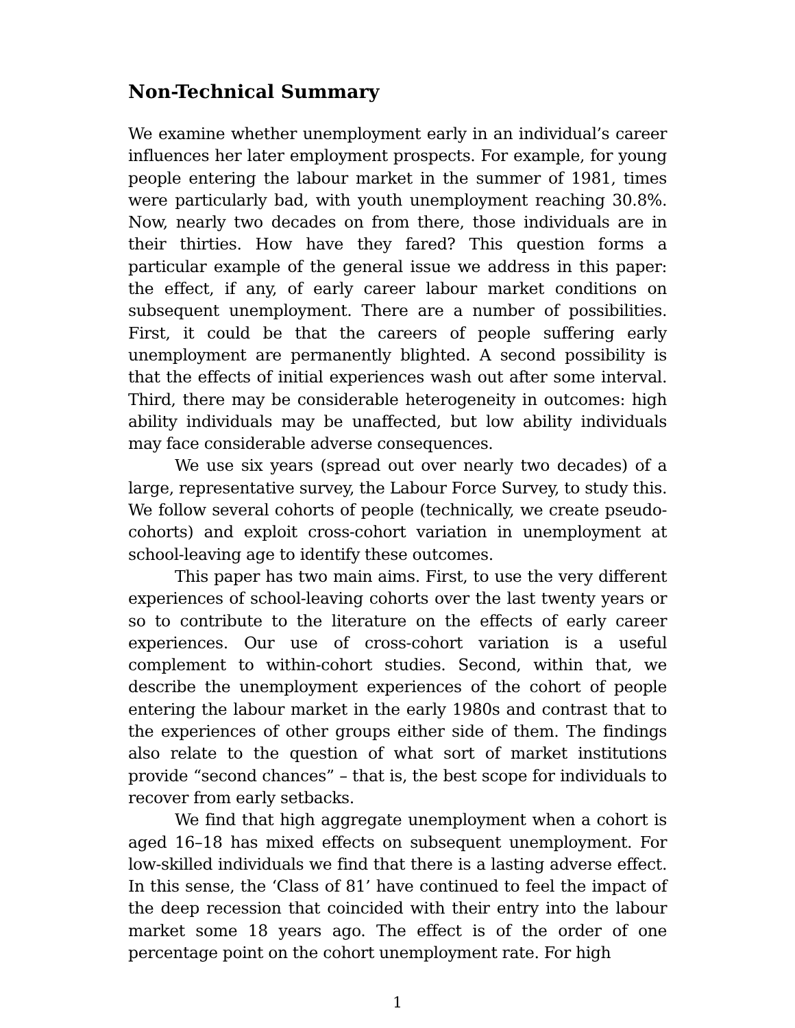Non-Technical Summary
We examine whether unemployment early in an individual’s career influences her later employment prospects. For example, for young people entering the labour market in the summer of 1981, times were particularly bad, with youth unemployment reaching 30.8%. Now, nearly two decades on from there, those individuals are in their thirties. How have they fared? This question forms a particular example of the general issue we address in this paper: the effect, if any, of early career labour market conditions on subsequent unemployment. There are a number of possibilities. First, it could be that the careers of people suffering early unemployment are permanently blighted. A second possibility is that the effects of initial experiences wash out after some interval. Third, there may be considerable heterogeneity in outcomes: high ability individuals may be unaffected, but low ability individuals may face considerable adverse consequences.
We use six years (spread out over nearly two decades) of a large, representative survey, the Labour Force Survey, to study this. We follow several cohorts of people (technically, we create pseudo-cohorts) and exploit cross-cohort variation in unemployment at school-leaving age to identify these outcomes.
This paper has two main aims. First, to use the very different experiences of school-leaving cohorts over the last twenty years or so to contribute to the literature on the effects of early career experiences. Our use of cross-cohort variation is a useful complement to within-cohort studies. Second, within that, we describe the unemployment experiences of the cohort of people entering the labour market in the early 1980s and contrast that to the experiences of other groups either side of them. The findings also relate to the question of what sort of market institutions provide “second chances” – that is, the best scope for individuals to recover from early setbacks.
We find that high aggregate unemployment when a cohort is aged 16–18 has mixed effects on subsequent unemployment. For low-skilled individuals we find that there is a lasting adverse effect. In this sense, the ‘Class of 81’ have continued to feel the impact of the deep recession that coincided with their entry into the labour market some 18 years ago. The effect is of the order of one percentage point on the cohort unemployment rate. For high
1